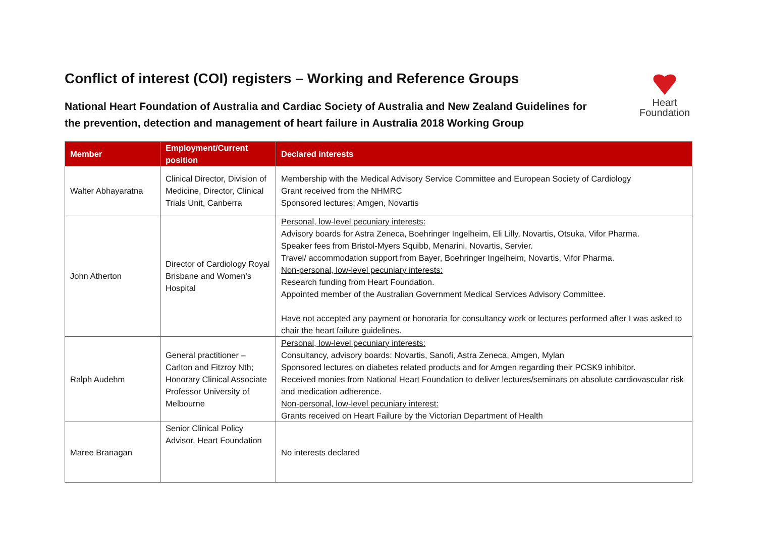Conflict of interest (COI) registers – Working and Reference Groups
National Heart Foundation of Australia and Cardiac Society of Australia and New Zealand Guidelines for
the prevention, detection and management of heart failure in Australia 2018 Working Group
Heart
Foundation
| Member | Employment/Current position | Declared interests |
| --- | --- | --- |
| Walter Abhayaratna | Clinical Director, Division of Medicine, Director, Clinical Trials Unit, Canberra | Membership with the Medical Advisory Service Committee and European Society of Cardiology Grant received from the NHMRC Sponsored lectures; Amgen, Novartis |
| John Atherton | Director of Cardiology Royal Brisbane and Women’s Hospital | Personal, low-level pecuniary interests: Advisory boards for Astra Zeneca, Boehringer Ingelheim, Eli Lilly, Novartis, Otsuka, Vifor Pharma. Speaker fees from Bristol-Myers Squibb, Menarini, Novartis, Servier. Travel/ accommodation support from Bayer, Boehringer Ingelheim, Novartis, Vifor Pharma. Non-personal, low-level pecuniary interests: Research funding from Heart Foundation. Appointed member of the Australian Government Medical Services Advisory Committee. Have not accepted any payment or honoraria for consultancy work or lectures performed after I was asked to chair the heart failure guidelines. |
| Ralph Audehm | General practitioner – Carlton and Fitzroy Nth; Honorary Clinical Associate Professor University of Melbourne | Personal, low-level pecuniary interests: Consultancy, advisory boards: Novartis, Sanofi, Astra Zeneca, Amgen, Mylan Sponsored lectures on diabetes related products and for Amgen regarding their PCSK9 inhibitor. Received monies from National Heart Foundation to deliver lectures/seminars on absolute cardiovascular risk and medication adherence. Non-personal, low-level pecuniary interest: Grants received on Heart Failure by the Victorian Department of Health |
| Maree Branagan | Senior Clinical Policy Advisor, Heart Foundation | No interests declared |